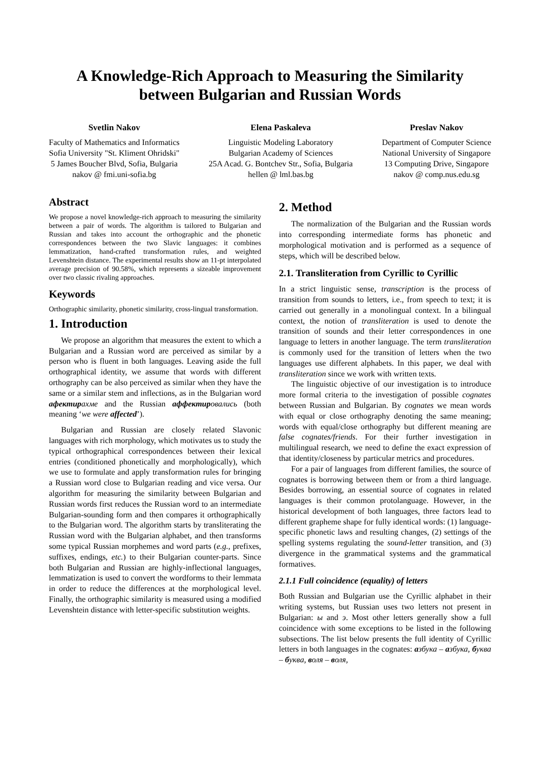A Knowledge-Rich Approach to Measuring the Similarity
between Bulgarian and Russian Words
Svetlin Nakov
Faculty of Mathematics and Informatics
Sofia University "St. Kliment Ohridski"
5 James Boucher Blvd, Sofia, Bulgaria
nakov @ fmi.uni-sofia.bg
Elena Paskaleva
Linguistic Modeling Laboratory
Bulgarian Academy of Sciences
25A Acad. G. Bontchev Str., Sofia, Bulgaria
hellen @ lml.bas.bg
Preslav Nakov
Department of Computer Science
National University of Singapore
13 Computing Drive, Singapore
nakov @ comp.nus.edu.sg
Abstract
We propose a novel knowledge-rich approach to measuring the similarity between a pair of words. The algorithm is tailored to Bulgarian and Russian and takes into account the orthographic and the phonetic correspondences between the two Slavic languages: it combines lemmatization, hand-crafted transformation rules, and weighted Levenshtein distance. The experimental results show an 11-pt interpolated average precision of 90.58%, which represents a sizeable improvement over two classic rivaling approaches.
Keywords
Orthographic similarity, phonetic similarity, cross-lingual transformation.
1. Introduction
We propose an algorithm that measures the extent to which a Bulgarian and a Russian word are perceived as similar by a person who is fluent in both languages. Leaving aside the full orthographical identity, we assume that words with different orthography can be also perceived as similar when they have the same or a similar stem and inflections, as in the Bulgarian word афектир ахме and the Russian аффектир овались (both meaning ‘we were affected’).
Bulgarian and Russian are closely related Slavonic languages with rich morphology, which motivates us to study the typical orthographical correspondences between their lexical entries (conditioned phonetically and morphologically), which we use to formulate and apply transformation rules for bringing a Russian word close to Bulgarian reading and vice versa. Our algorithm for measuring the similarity between Bulgarian and Russian words first reduces the Russian word to an intermediate Bulgarian-sounding form and then compares it orthographically to the Bulgarian word. The algorithm starts by transliterating the Russian word with the Bulgarian alphabet, and then transforms some typical Russian morphemes and word parts (e.g., prefixes, suffixes, endings, etc.) to their Bulgarian counter-parts. Since both Bulgarian and Russian are highly-inflectional languages, lemmatization is used to convert the wordforms to their lemmata in order to reduce the differences at the morphological level. Finally, the orthographic similarity is measured using a modified Levenshtein distance with letter-specific substitution weights.
2. Method
The normalization of the Bulgarian and the Russian words into corresponding intermediate forms has phonetic and morphological motivation and is performed as a sequence of steps, which will be described below.
2.1. Transliteration from Cyrillic to Cyrillic
In a strict linguistic sense, transcription is the process of transition from sounds to letters, i.e., from speech to text; it is carried out generally in a monolingual context. In a bilingual context, the notion of transliteration is used to denote the transition of sounds and their letter correspondences in one language to letters in another language. The term transliteration is commonly used for the transition of letters when the two languages use different alphabets. In this paper, we deal with transliteration since we work with written texts.
The linguistic objective of our investigation is to introduce more formal criteria to the investigation of possible cognates between Russian and Bulgarian. By cognates we mean words with equal or close orthography denoting the same meaning; words with equal/close orthography but different meaning are false cognates/friends. For their further investigation in multilingual research, we need to define the exact expression of that identity/closeness by particular metrics and procedures.
For a pair of languages from different families, the source of cognates is borrowing between them or from a third language. Besides borrowing, an essential source of cognates in related languages is their common protolanguage. However, in the historical development of both languages, three factors lead to different grapheme shape for fully identical words: (1) language-specific phonetic laws and resulting changes, (2) settings of the spelling systems regulating the sound-letter transition, and (3) divergence in the grammatical systems and the grammatical formatives.
2.1.1 Full coincidence (equality) of letters
Both Russian and Bulgarian use the Cyrillic alphabet in their writing systems, but Russian uses two letters not present in Bulgarian: ы and э. Most other letters generally show a full coincidence with some exceptions to be listed in the following subsections. The list below presents the full identity of Cyrillic letters in both languages in the cognates: азбука – азбука, буква – буква, воля – воля,